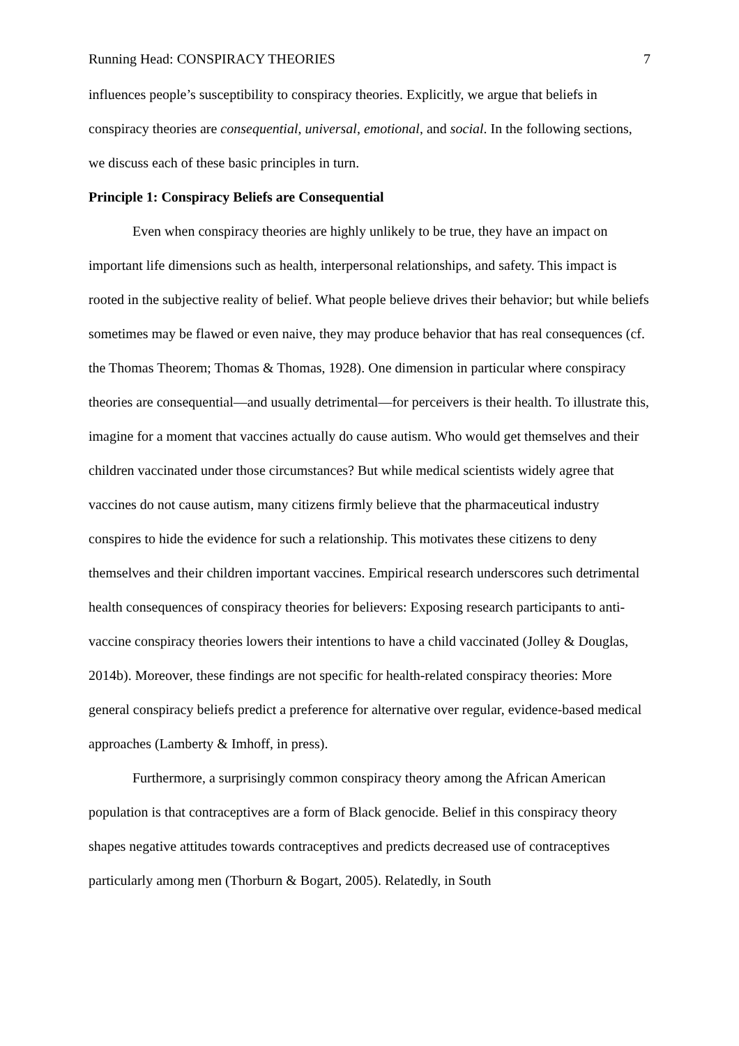Running Head: CONSPIRACY THEORIES 7
influences people’s susceptibility to conspiracy theories. Explicitly, we argue that beliefs in conspiracy theories are consequential, universal, emotional, and social. In the following sections, we discuss each of these basic principles in turn.
Principle 1: Conspiracy Beliefs are Consequential
Even when conspiracy theories are highly unlikely to be true, they have an impact on important life dimensions such as health, interpersonal relationships, and safety. This impact is rooted in the subjective reality of belief. What people believe drives their behavior; but while beliefs sometimes may be flawed or even naive, they may produce behavior that has real consequences (cf. the Thomas Theorem; Thomas & Thomas, 1928). One dimension in particular where conspiracy theories are consequential—and usually detrimental—for perceivers is their health. To illustrate this, imagine for a moment that vaccines actually do cause autism. Who would get themselves and their children vaccinated under those circumstances? But while medical scientists widely agree that vaccines do not cause autism, many citizens firmly believe that the pharmaceutical industry conspires to hide the evidence for such a relationship. This motivates these citizens to deny themselves and their children important vaccines. Empirical research underscores such detrimental health consequences of conspiracy theories for believers: Exposing research participants to anti-vaccine conspiracy theories lowers their intentions to have a child vaccinated (Jolley & Douglas, 2014b). Moreover, these findings are not specific for health-related conspiracy theories: More general conspiracy beliefs predict a preference for alternative over regular, evidence-based medical approaches (Lamberty & Imhoff, in press).
Furthermore, a surprisingly common conspiracy theory among the African American population is that contraceptives are a form of Black genocide. Belief in this conspiracy theory shapes negative attitudes towards contraceptives and predicts decreased use of contraceptives particularly among men (Thorburn & Bogart, 2005). Relatedly, in South